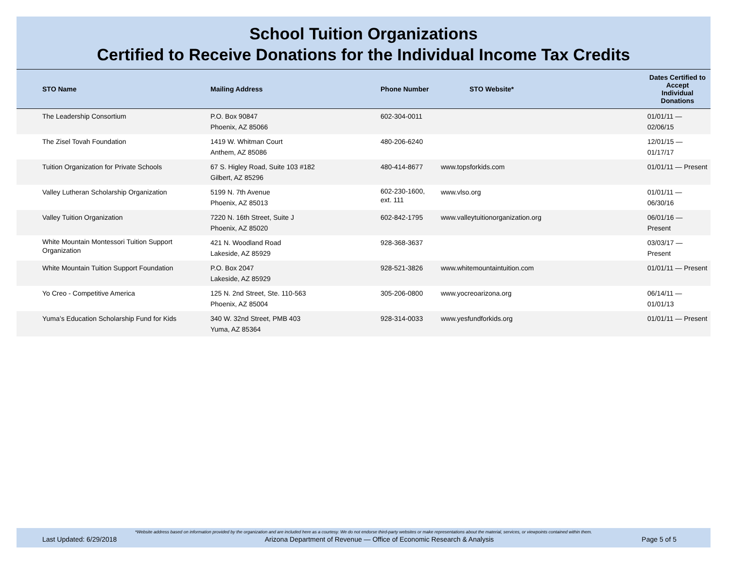School Tuition Organizations
Certified to Receive Donations for the Individual Income Tax Credits
| STO Name | Mailing Address | Phone Number | STO Website* | Dates Certified to Accept Individual Donations |
| --- | --- | --- | --- | --- |
| The Leadership Consortium | P.O. Box 90847 Phoenix, AZ 85066 | 602-304-0011 | | 01/01/11 — 02/06/15 |
| The Zisel Tovah Foundation | 1419 W. Whitman Court Anthem, AZ 85086 | 480-206-6240 | | 12/01/15 — 01/17/17 |
| Tuition Organization for Private Schools | 67 S. Higley Road, Suite 103 #182 Gilbert, AZ 85296 | 480-414-8677 | www.topsforkids.com | 01/01/11 — Present |
| Valley Lutheran Scholarship Organization | 5199 N. 7th Avenue Phoenix, AZ 85013 | 602-230-1600, ext. 111 | www.vlso.org | 01/01/11 — 06/30/16 |
| Valley Tuition Organization | 7220 N. 16th Street, Suite J Phoenix, AZ 85020 | 602-842-1795 | www.valleytuitionorganization.org | 06/01/16 — Present |
| White Mountain Montessori Tuition Support Organization | 421 N. Woodland Road Lakeside, AZ 85929 | 928-368-3637 | | 03/03/17 — Present |
| White Mountain Tuition Support Foundation | P.O. Box 2047 Lakeside, AZ 85929 | 928-521-3826 | www.whitemountaintuition.com | 01/01/11 — Present |
| Yo Creo - Competitive America | 125 N. 2nd Street, Ste. 110-563 Phoenix, AZ 85004 | 305-206-0800 | www.yocreoarizona.org | 06/14/11 — 01/01/13 |
| Yuma’s Education Scholarship Fund for Kids | 340 W. 32nd Street, PMB 403 Yuma, AZ 85364 | 928-314-0033 | www.yesfundforkids.org | 01/01/11 — Present |
*Website address based on information provided by the organization and are included here as a courtesy. We do not endorse third-party websites or make representations about the material, services, or viewpoints contained within them.
Last Updated: 6/29/2018 Arizona Department of Revenue — Office of Economic Research & Analysis Page 5 of 5